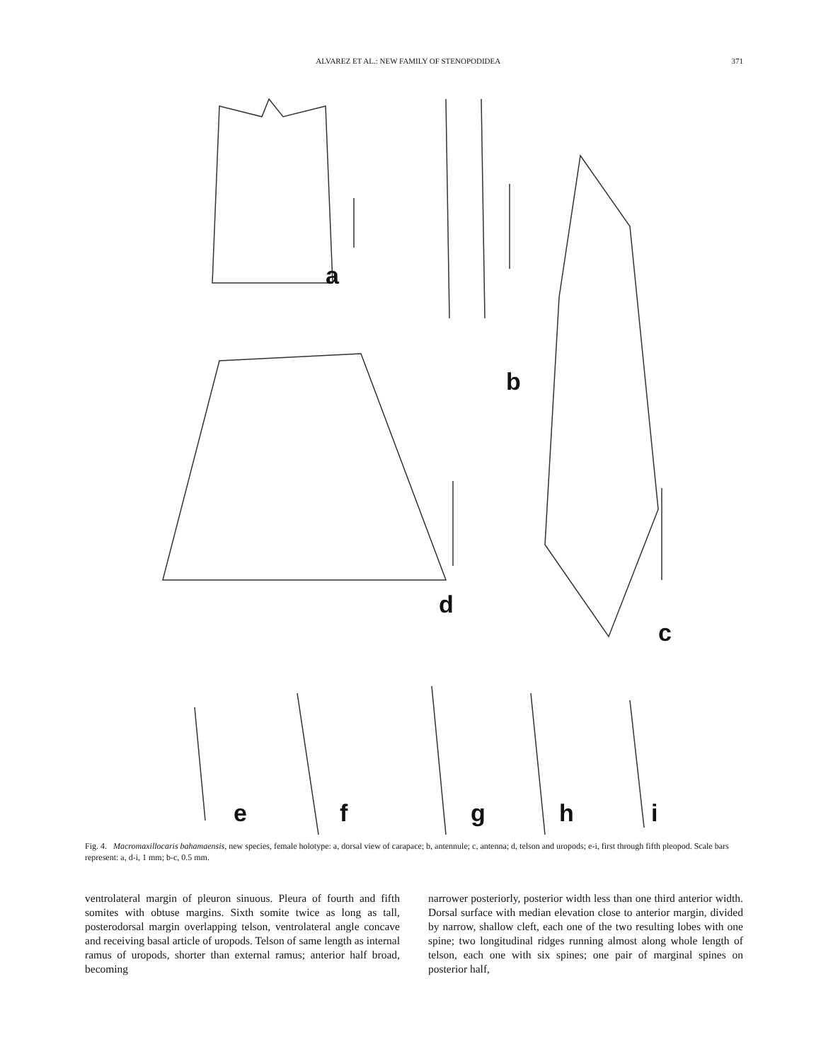ALVAREZ ET AL.: NEW FAMILY OF STENOPODIDEA 371
a
b
c
d
e f g h i
Fig. 4. Macromaxillocaris bahamaensis, new species, female holotype: a, dorsal view of carapace; b, antennule; c, antenna; d, telson and uropods; e-i, first through fifth pleopod. Scale bars represent: a, d-i, 1 mm; b-c, 0.5 mm.
ventrolateral margin of pleuron sinuous. Pleura of fourth and fifth somites with obtuse margins. Sixth somite twice as long as tall, posterodorsal margin overlapping telson, ventrolateral angle concave and receiving basal article of uropods. Telson of same length as internal ramus of uropods, shorter than external ramus; anterior half broad, becoming
narrower posteriorly, posterior width less than one third anterior width. Dorsal surface with median elevation close to anterior margin, divided by narrow, shallow cleft, each one of the two resulting lobes with one spine; two longitudinal ridges running almost along whole length of telson, each one with six spines; one pair of marginal spines on posterior half,